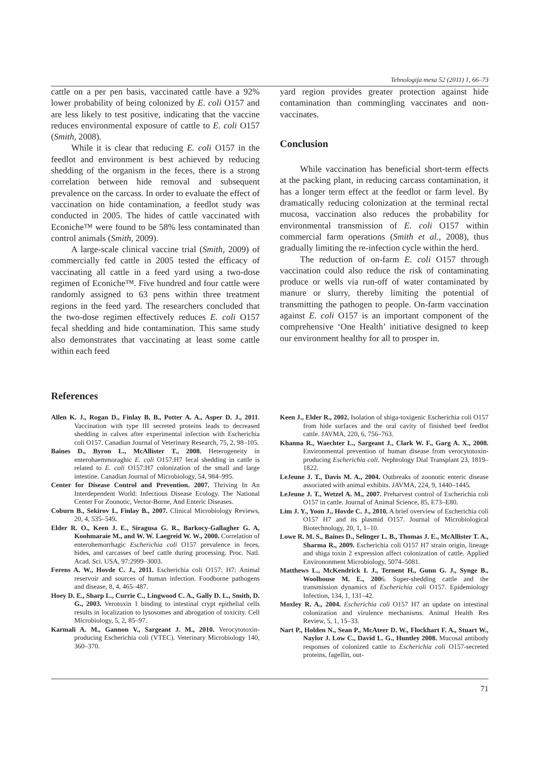Tehnologija mesa 52 (2011) 1, 66–73
cattle on a per pen basis, vaccinated cattle have a 92% lower probability of being colonized by E. coli O157 and are less likely to test positive, indicating that the vaccine reduces environmental exposure of cattle to E. coli O157 (Smith, 2008).
While it is clear that reducing E. coli O157 in the feedlot and environment is best achieved by reducing shedding of the organism in the feces, there is a strong correlation between hide removal and subsequent prevalence on the carcass. In order to evaluate the effect of vaccination on hide contamination, a feedlot study was conducted in 2005. The hides of cattle vaccinated with Econiche™ were found to be 58% less contaminated than control animals (Smith, 2009).
A large-scale clinical vaccine trial (Smith, 2009) of commercially fed cattle in 2005 tested the efficacy of vaccinating all cattle in a feed yard using a two-dose regimen of Econiche™. Five hundred and four cattle were randomly assigned to 63 pens within three treatment regions in the feed yard. The researchers concluded that the two-dose regimen effectively reduces E. coli O157 fecal shedding and hide contamination. This same study also demonstrates that vaccinating at least some cattle within each feed
yard region provides greater protection against hide contamination than commingling vaccinates and non-vaccinates.
Conclusion
While vaccination has beneficial short-term effects at the packing plant, in reducing carcass contamination, it has a longer term effect at the feedlot or farm level. By dramatically reducing colonization at the terminal rectal mucosa, vaccination also reduces the probability for environmental transmission of E. coli O157 within commercial farm operations (Smith et al., 2008), thus gradually limiting the re-infection cycle within the herd.
The reduction of on-farm E. coli O157 through vaccination could also reduce the risk of contaminating produce or wells via run-off of water contaminated by manure or slurry, thereby limiting the potential of transmitting the pathogen to people. On-farm vaccination against E. coli O157 is an important component of the comprehensive ‘One Health’ initiative designed to keep our environment healthy for all to prosper in.
References
Allen K. J., Rogan D., Finlay B. B., Potter A. A., Asper D. J., 2011. Vaccination with type III secreted proteins leads to decreased shedding in calves after experimental infection with Escherichia coli O157. Canadian Journal of Veterinary Research, 75, 2, 98–105.
Baines D., Byron L., McAllister T., 2008. Heterogeneity in enterohaemmoraghic E. coli O157:H7 fecal shedding in cattle is related to E. coli O157:H7 colonization of the small and large intestine. Canadian Journal of Microbiology, 54, 984–995.
Center for Disease Control and Prevention. 2007. Thriving In An Interdependent World: Infectious Disease Ecology. The National Center For Zoonotic, Vector-Borne, And Enteric Diseases.
Coburn B., Sekirov I., Finlay B., 2007. Clinical Microbiology Reviews, 20, 4, 535–549.
Elder R. O., Keen J. E., Siragusa G. R., Barkocy-Gallagher G. A, Koohmaraie M., and W. W. Laegreid W. W., 2000. Correlation of enterohemorrhagic Escherichia coli O157 prevalence in feces, hides, and carcasses of beef cattle during processing. Proc. Natl. Acad. Sci. USA, 97:2999–3003.
Ferens A. W., Hovde C. J., 2011. Escherichia coli O157: H7: Animal reservoir and sources of human infection. Foodborne pathogens and disease, 8, 4, 465–487.
Hoey D. E., Sharp L., Currie C., Lingwood C. A., Gally D. L., Smith, D. G., 2003. Verotoxin 1 binding to intestinal crypt epithelial cells results in localization to lysosomes and abrogation of toxicity. Cell Microbiology, 5, 2, 85–97.
Karmali A. M., Gannon V., Sargeant J. M., 2010. Verocytotoxin-producing Escherichia coli (VTEC). Veterinary Microbiology 140, 360–370.
Keen J., Elder R., 2002. Isolation of shiga-toxigenic Escherichia coli O157 from hide surfaces and the oral cavity of finished beef feedlot cattle. JAVMA, 220, 6, 756–763.
Khanna R., Waechter L., Sargeant J., Clark W. F., Garg A. X., 2008. Environmental prevention of human disease from verocytotoxin-producing Escherichia coli. Nephrology Dial Transplant 23, 1819–1822.
LeJeune J. T., Davis M. A., 2004. Outbreaks of zoonotic enteric disease associated with animal exhibits. JAVMA, 224, 9, 1440–1445.
LeJeune J. T., Wetzel A. M., 2007. Preharvest control of Escherichia coli O157 in cattle. Journal of Animal Science, 85, E73–E80.
Lim J. Y., Yoon J., Hovde C. J., 2010. A brief overview of Escherichia coli O157 H7 and its plasmid O157. Journal of Microbiological Biotechnology, 20, 1, 1–10.
Lowe R. M. S., Baines D., Selinger L. B., Thomas J. E., McAllister T. A., Sharma R., 2009. Escherichia coli O157 H7 strain origin, lineage and shiga toxin 2 expression affect colonization of cattle. Applied Environonment Microbiology, 5074–5081.
Matthews L., McKendrick I. J., Ternent H., Gunn G. J., Synge B., Woolhouse M. E., 2006. Super-shedding cattle and the transmission dynamics of Escherichia coli O157. Epidemiology Infection, 134, 1, 131–42.
Moxley R. A., 2004. Escherichia coli O157 H7 an update on intestinal colonization and virulence mechanisms. Animal Health Res Review, 5, 1, 15–33.
Nart P., Holden N., Sean P., McAteer D. W., Flockhart F. A., Stuart W., Naylor J. Low C., David L. G., Huntley 2008. Mucosal antibody responses of colonized cattle to Escherichia coli O157-secreted proteins, fagellin, out-
71